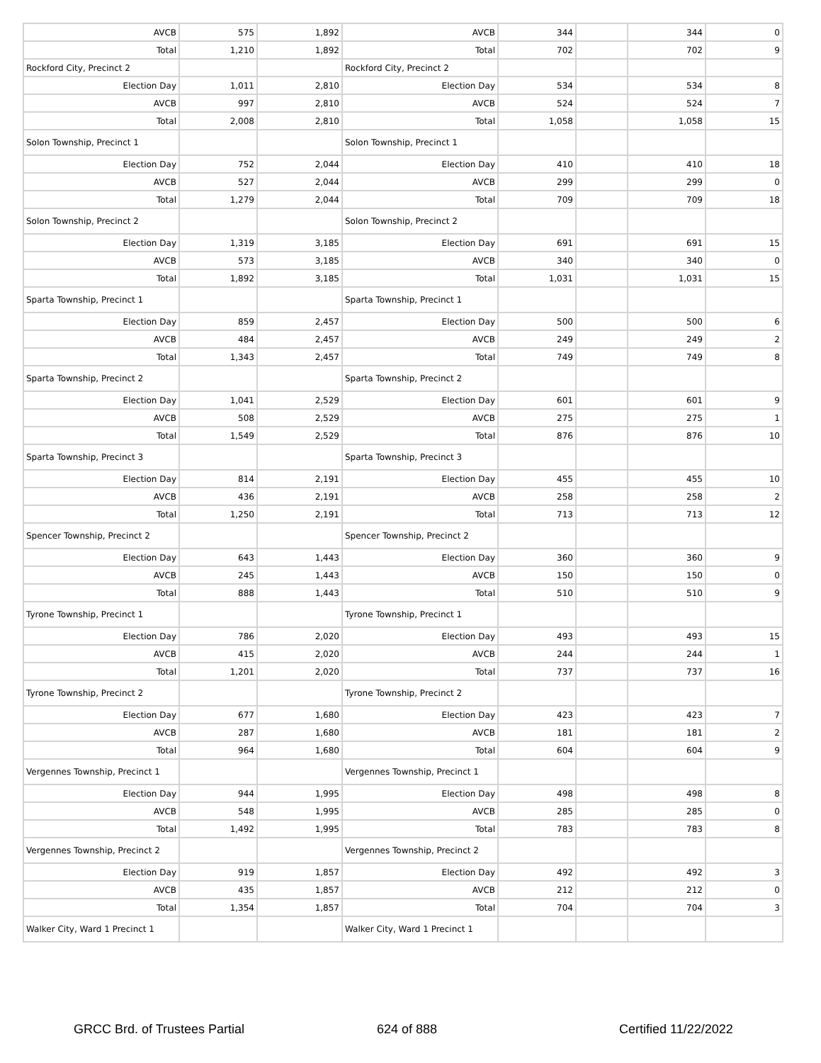| AVCB | 575 | 1,892 | AVCB | 344 | | 344 | 0 |
| Total | 1,210 | 1,892 | Total | 702 | | 702 | 9 |
| Rockford City, Precinct 2 | | | Rockford City, Precinct 2 | | | | |
| Election Day | 1,011 | 2,810 | Election Day | 534 | | 534 | 8 |
| AVCB | 997 | 2,810 | AVCB | 524 | | 524 | 7 |
| Total | 2,008 | 2,810 | Total | 1,058 | | 1,058 | 15 |
| Solon Township, Precinct 1 | | | Solon Township, Precinct 1 | | | | |
| Election Day | 752 | 2,044 | Election Day | 410 | | 410 | 18 |
| AVCB | 527 | 2,044 | AVCB | 299 | | 299 | 0 |
| Total | 1,279 | 2,044 | Total | 709 | | 709 | 18 |
| Solon Township, Precinct 2 | | | Solon Township, Precinct 2 | | | | |
| Election Day | 1,319 | 3,185 | Election Day | 691 | | 691 | 15 |
| AVCB | 573 | 3,185 | AVCB | 340 | | 340 | 0 |
| Total | 1,892 | 3,185 | Total | 1,031 | | 1,031 | 15 |
| Sparta Township, Precinct 1 | | | Sparta Township, Precinct 1 | | | | |
| Election Day | 859 | 2,457 | Election Day | 500 | | 500 | 6 |
| AVCB | 484 | 2,457 | AVCB | 249 | | 249 | 2 |
| Total | 1,343 | 2,457 | Total | 749 | | 749 | 8 |
| Sparta Township, Precinct 2 | | | Sparta Township, Precinct 2 | | | | |
| Election Day | 1,041 | 2,529 | Election Day | 601 | | 601 | 9 |
| AVCB | 508 | 2,529 | AVCB | 275 | | 275 | 1 |
| Total | 1,549 | 2,529 | Total | 876 | | 876 | 10 |
| Sparta Township, Precinct 3 | | | Sparta Township, Precinct 3 | | | | |
| Election Day | 814 | 2,191 | Election Day | 455 | | 455 | 10 |
| AVCB | 436 | 2,191 | AVCB | 258 | | 258 | 2 |
| Total | 1,250 | 2,191 | Total | 713 | | 713 | 12 |
| Spencer Township, Precinct 2 | | | Spencer Township, Precinct 2 | | | | |
| Election Day | 643 | 1,443 | Election Day | 360 | | 360 | 9 |
| AVCB | 245 | 1,443 | AVCB | 150 | | 150 | 0 |
| Total | 888 | 1,443 | Total | 510 | | 510 | 9 |
| Tyrone Township, Precinct 1 | | | Tyrone Township, Precinct 1 | | | | |
| Election Day | 786 | 2,020 | Election Day | 493 | | 493 | 15 |
| AVCB | 415 | 2,020 | AVCB | 244 | | 244 | 1 |
| Total | 1,201 | 2,020 | Total | 737 | | 737 | 16 |
| Tyrone Township, Precinct 2 | | | Tyrone Township, Precinct 2 | | | | |
| Election Day | 677 | 1,680 | Election Day | 423 | | 423 | 7 |
| AVCB | 287 | 1,680 | AVCB | 181 | | 181 | 2 |
| Total | 964 | 1,680 | Total | 604 | | 604 | 9 |
| Vergennes Township, Precinct 1 | | | Vergennes Township, Precinct 1 | | | | |
| Election Day | 944 | 1,995 | Election Day | 498 | | 498 | 8 |
| AVCB | 548 | 1,995 | AVCB | 285 | | 285 | 0 |
| Total | 1,492 | 1,995 | Total | 783 | | 783 | 8 |
| Vergennes Township, Precinct 2 | | | Vergennes Township, Precinct 2 | | | | |
| Election Day | 919 | 1,857 | Election Day | 492 | | 492 | 3 |
| AVCB | 435 | 1,857 | AVCB | 212 | | 212 | 0 |
| Total | 1,354 | 1,857 | Total | 704 | | 704 | 3 |
| Walker City, Ward 1 Precinct 1 | | | Walker City, Ward 1 Precinct 1 | | | | |
GRCC Brd. of Trustees Partial 624 of 888 Certified 11/22/2022